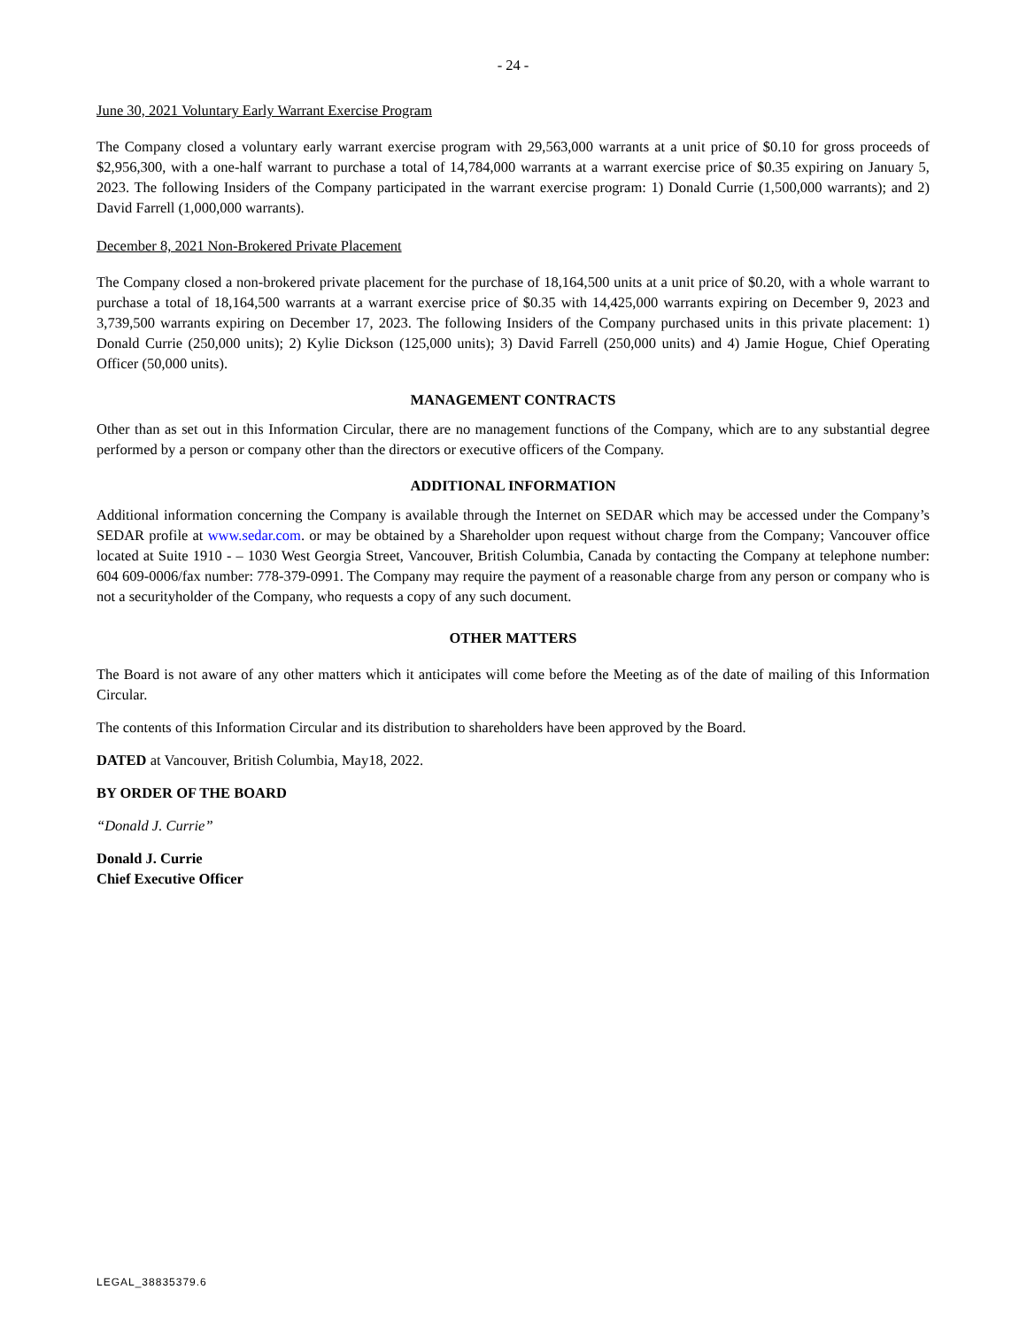- 24 -
June 30, 2021 Voluntary Early Warrant Exercise Program
The Company closed a voluntary early warrant exercise program with 29,563,000 warrants at a unit price of $0.10 for gross proceeds of $2,956,300, with a one-half warrant to purchase a total of 14,784,000 warrants at a warrant exercise price of $0.35 expiring on January 5, 2023. The following Insiders of the Company participated in the warrant exercise program: 1) Donald Currie (1,500,000 warrants); and 2) David Farrell (1,000,000 warrants).
December 8, 2021 Non-Brokered Private Placement
The Company closed a non-brokered private placement for the purchase of 18,164,500 units at a unit price of $0.20, with a whole warrant to purchase a total of 18,164,500 warrants at a warrant exercise price of $0.35 with 14,425,000 warrants expiring on December 9, 2023 and 3,739,500 warrants expiring on December 17, 2023. The following Insiders of the Company purchased units in this private placement: 1) Donald Currie (250,000 units); 2) Kylie Dickson (125,000 units); 3) David Farrell (250,000 units) and 4) Jamie Hogue, Chief Operating Officer (50,000 units).
MANAGEMENT CONTRACTS
Other than as set out in this Information Circular, there are no management functions of the Company, which are to any substantial degree performed by a person or company other than the directors or executive officers of the Company.
ADDITIONAL INFORMATION
Additional information concerning the Company is available through the Internet on SEDAR which may be accessed under the Company’s SEDAR profile at www.sedar.com. or may be obtained by a Shareholder upon request without charge from the Company; Vancouver office located at Suite 1910 - – 1030 West Georgia Street, Vancouver, British Columbia, Canada by contacting the Company at telephone number: 604 609-0006/fax number: 778-379-0991. The Company may require the payment of a reasonable charge from any person or company who is not a securityholder of the Company, who requests a copy of any such document.
OTHER MATTERS
The Board is not aware of any other matters which it anticipates will come before the Meeting as of the date of mailing of this Information Circular.
The contents of this Information Circular and its distribution to shareholders have been approved by the Board.
DATED at Vancouver, British Columbia, May18, 2022.
BY ORDER OF THE BOARD
“Donald J. Currie”
Donald J. Currie
Chief Executive Officer
LEGAL_38835379.6